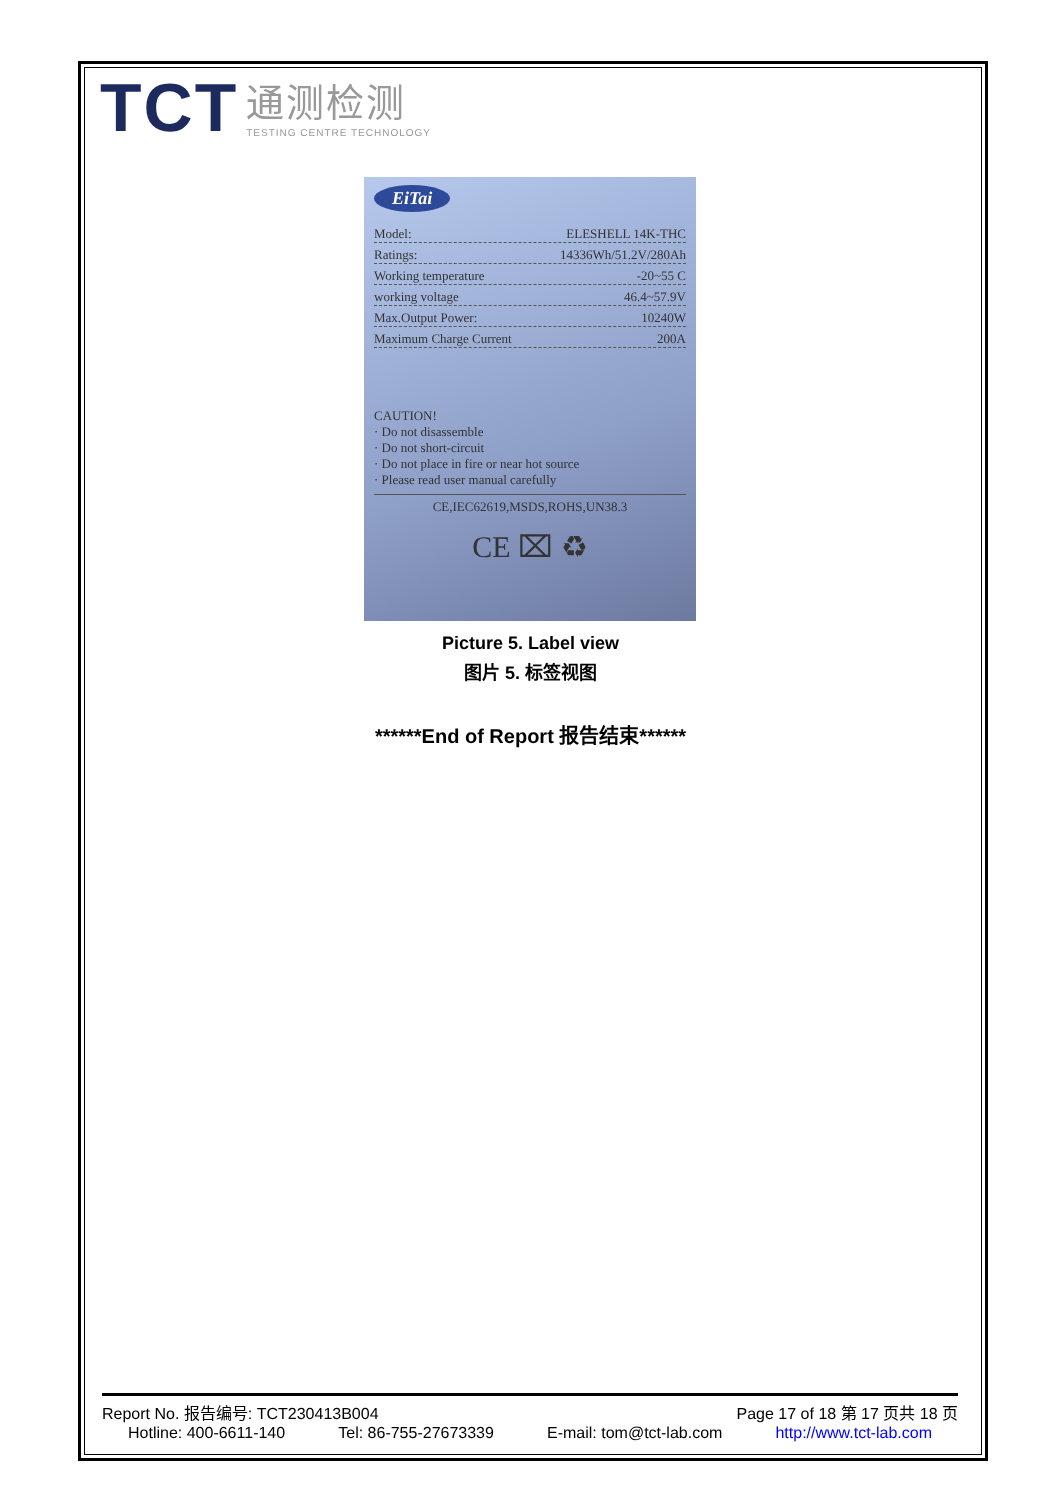TCT
通测检测
TESTING CENTRE TECHNOLOGY
EiTai
Model: ELESHELL 14K-THC
Ratings: 14336Wh/51.2V/280Ah
Working temperature -20~55 C
working voltage 46.4~57.9V
Max.Output Power: 10240W
Maximum Charge Current 200A
CAUTION!
· Do not disassemble
· Do not short-circuit
· Do not place in fire or near hot source
· Please read user manual carefully
CE,IEC62619,MSDS,ROHS,UN38.3
CE ⌧ ♻
Picture 5. Label view
图片 5. 标签视图
******End of Report 报告结束******
Report No. 报告编号: TCT230413B004 Page 17 of 18 第 17 页共 18 页
Hotline: 400-6611-140 Tel: 86-755-27673339 E-mail: tom@tct-lab.com http://www.tct-lab.com